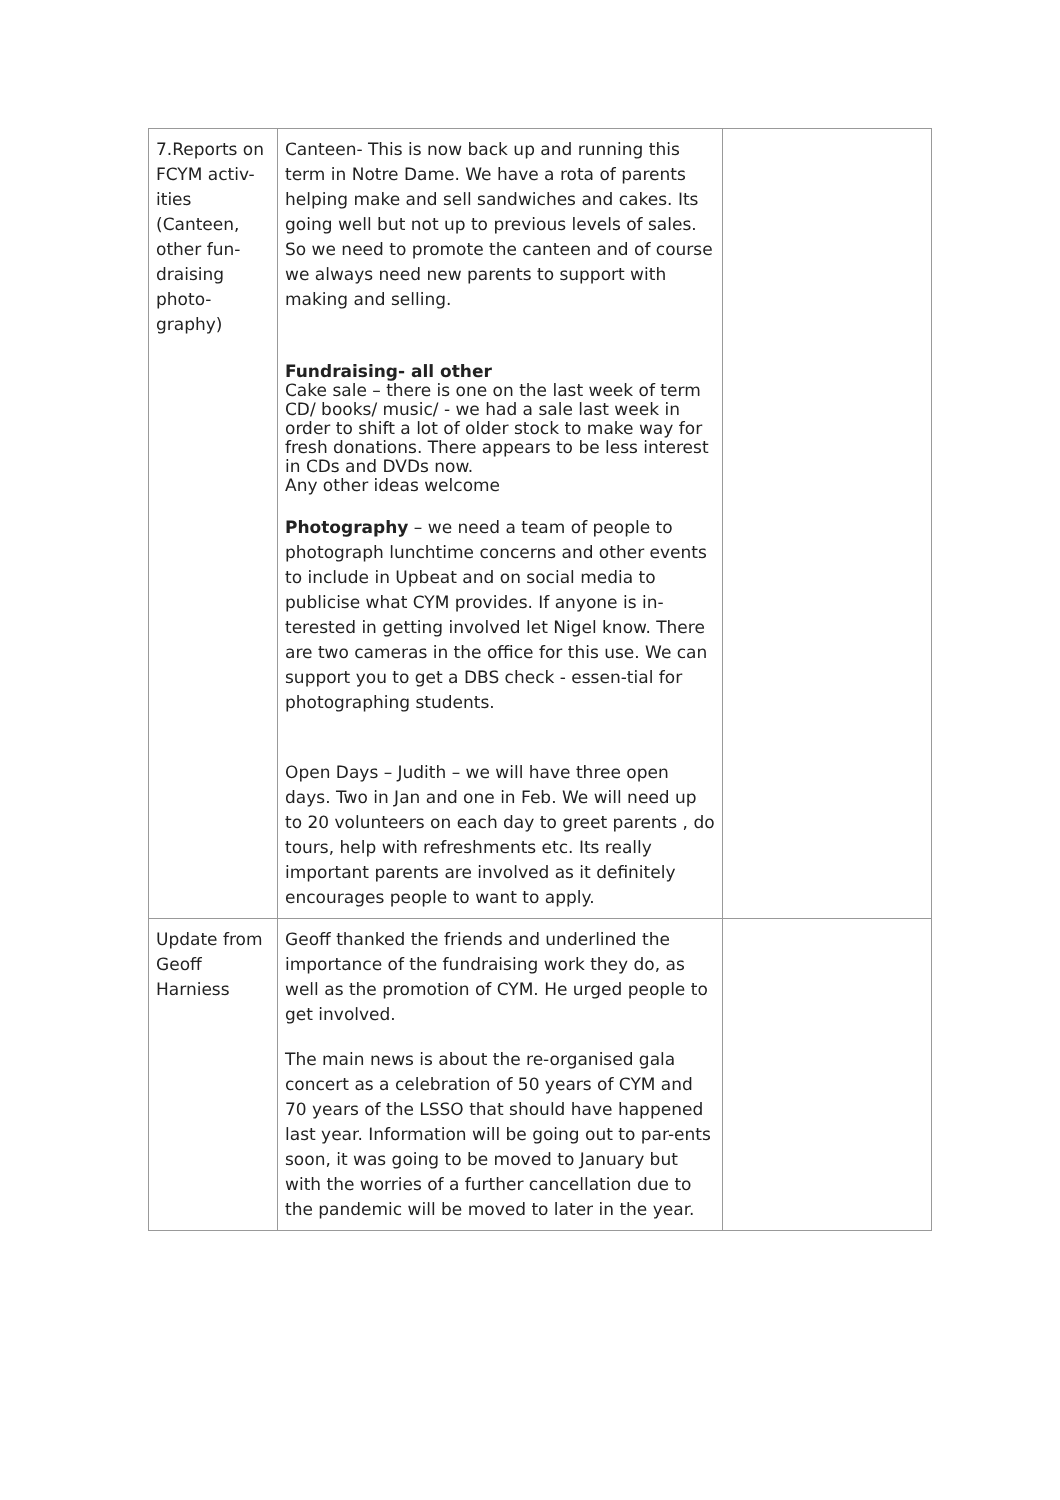| 7.Reports on FCYM activ-ities (Canteen, other fun-draising photo-graphy) | Canteen- This is now back up and running this term in Notre Dame. We have a rota of parents helping make and sell sandwiches and cakes. Its going well but not up to previous levels of sales. So we need to promote the canteen and of course we always need new parents to support with making and selling. Fundraising- all other Cake sale – there is one on the last week of term CD/ books/ music/ - we had a sale last week in order to shift a lot of older stock to make way for fresh donations. There appears to be less interest in CDs and DVDs now. Any other ideas welcome Photography – we need a team of people to photograph lunchtime concerns and other events to include in Upbeat and on social media to publicise what CYM provides. If anyone is in-terested in getting involved let Nigel know. There are two cameras in the office for this use. We can support you to get a DBS check - essen-tial for photographing students. Open Days – Judith – we will have three open days. Two in Jan and one in Feb. We will need up to 20 volunteers on each day to greet parents , do tours, help with refreshments etc. Its really important parents are involved as it definitely encourages people to want to apply. | |
| Update from Geoff Harniess | Geoff thanked the friends and underlined the importance of the fundraising work they do, as well as the promotion of CYM. He urged people to get involved. The main news is about the re-organised gala concert as a celebration of 50 years of CYM and 70 years of the LSSO that should have happened last year. Information will be going out to par-ents soon, it was going to be moved to January but with the worries of a further cancellation due to the pandemic will be moved to later in the year. | |